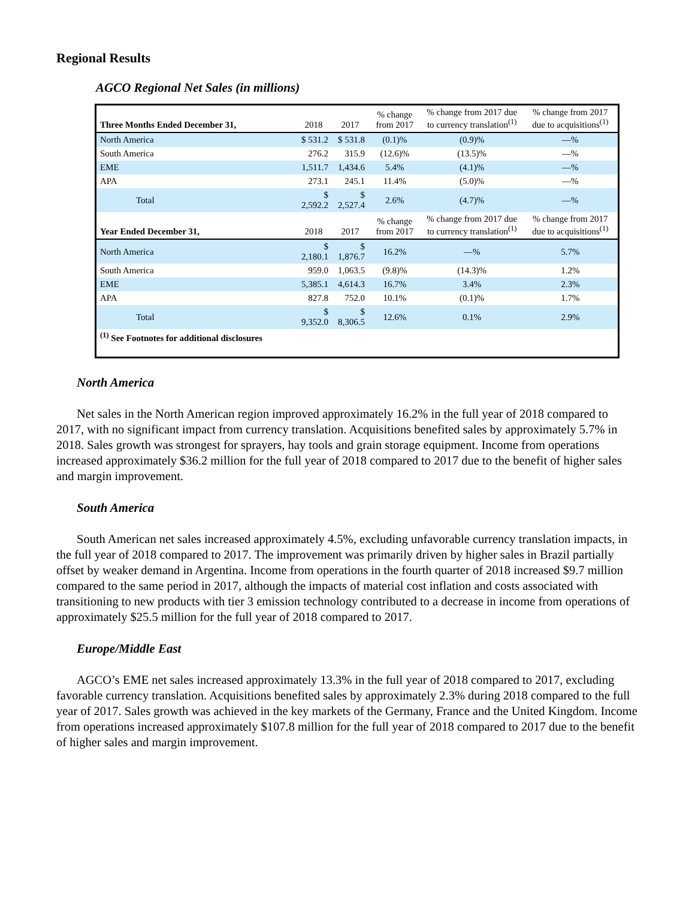Regional Results
AGCO Regional Net Sales (in millions)
| Three Months Ended December 31, | 2018 | 2017 | % change from 2017 | % change from 2017 due to currency translation<sup>(1)</sup> | % change from 2017 due to acquisitions<sup>(1)</sup> |
| --- | --- | --- | --- | --- | --- |
| North America | $ 531.2 | $ 531.8 | (0.1)% | (0.9)% | —% |
| South America | 276.2 | 315.9 | (12.6)% | (13.5)% | —% |
| EME | 1,511.7 | 1,434.6 | 5.4% | (4.1)% | —% |
| APA | 273.1 | 245.1 | 11.4% | (5.0)% | —% |
| Total | $ 2,592.2 | $ 2,527.4 | 2.6% | (4.7)% | —% |
| Year Ended December 31, | 2018 | 2017 | % change from 2017 | % change from 2017 due to currency translation<sup>(1)</sup> | % change from 2017 due to acquisitions<sup>(1)</sup> |
| North America | $ 2,180.1 | $ 1,876.7 | 16.2% | —% | 5.7% |
| South America | 959.0 | 1,063.5 | (9.8)% | (14.3)% | 1.2% |
| EME | 5,385.1 | 4,614.3 | 16.7% | 3.4% | 2.3% |
| APA | 827.8 | 752.0 | 10.1% | (0.1)% | 1.7% |
| Total | $ 9,352.0 | $ 8,306.5 | 12.6% | 0.1% | 2.9% |
| <sup>(1)</sup> See Footnotes for additional disclosures | | | | | |
North America
Net sales in the North American region improved approximately 16.2% in the full year of 2018 compared to 2017, with no significant impact from currency translation. Acquisitions benefited sales by approximately 5.7% in 2018. Sales growth was strongest for sprayers, hay tools and grain storage equipment. Income from operations increased approximately $36.2 million for the full year of 2018 compared to 2017 due to the benefit of higher sales and margin improvement.
South America
South American net sales increased approximately 4.5%, excluding unfavorable currency translation impacts, in the full year of 2018 compared to 2017. The improvement was primarily driven by higher sales in Brazil partially offset by weaker demand in Argentina. Income from operations in the fourth quarter of 2018 increased $9.7 million compared to the same period in 2017, although the impacts of material cost inflation and costs associated with transitioning to new products with tier 3 emission technology contributed to a decrease in income from operations of approximately $25.5 million for the full year of 2018 compared to 2017.
Europe/Middle East
AGCO’s EME net sales increased approximately 13.3% in the full year of 2018 compared to 2017, excluding favorable currency translation. Acquisitions benefited sales by approximately 2.3% during 2018 compared to the full year of 2017. Sales growth was achieved in the key markets of the Germany, France and the United Kingdom. Income from operations increased approximately $107.8 million for the full year of 2018 compared to 2017 due to the benefit of higher sales and margin improvement.